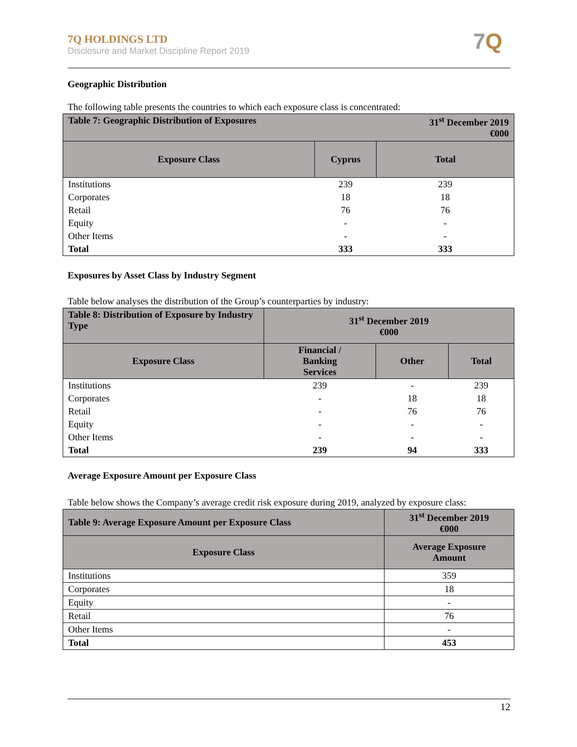7Q HOLDINGS LTD
Disclosure and Market Discipline Report 2019
7 Q
Geographic Distribution
The following table presents the countries to which each exposure class is concentrated:
| Table 7: Geographic Distribution of Exposures | | 31<sup>st</sup> December 2019 €000 |
| --- | --- | --- |
| Exposure Class | Cyprus | Total |
| Institutions | 239 | 239 |
| Corporates | 18 | 18 |
| Retail | 76 | 76 |
| Equity | - | - |
| Other Items | - | - |
| Total | 333 | 333 |
Exposures by Asset Class by Industry Segment
Table below analyses the distribution of the Group’s counterparties by industry:
| Table 8: Distribution of Exposure by Industry Type | 31<sup>st</sup> December 2019 €000 | | |
| --- | --- | --- | --- |
| Exposure Class | Financial / Banking Services | Other | Total |
| Institutions | 239 | - | 239 |
| Corporates | - | 18 | 18 |
| Retail | - | 76 | 76 |
| Equity | - | - | - |
| Other Items | - | - | - |
| Total | 239 | 94 | 333 |
Average Exposure Amount per Exposure Class
Table below shows the Company’s average credit risk exposure during 2019, analyzed by exposure class:
| Table 9: Average Exposure Amount per Exposure Class | 31<sup>st</sup> December 2019 €000 |
| --- | --- |
| Exposure Class | Average Exposure Amount |
| Institutions | 359 |
| Corporates | 18 |
| Equity | - |
| Retail | 76 |
| Other Items | - |
| Total | 453 |
12